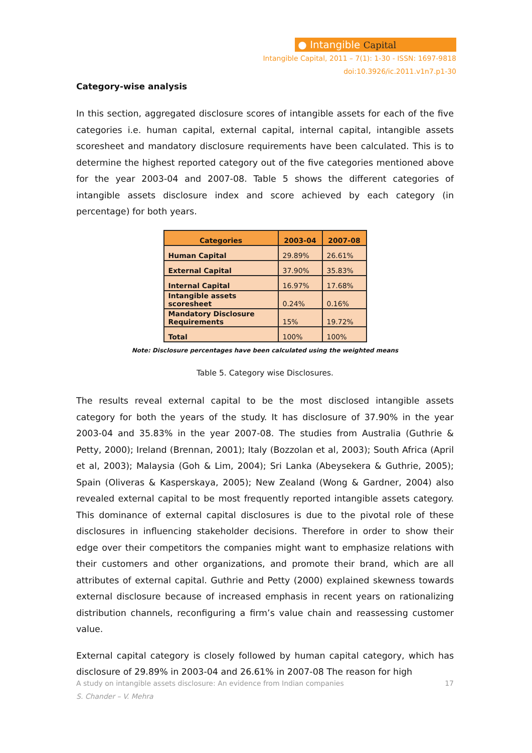● Intangible Capital
Intangible Capital, 2011 – 7(1): 1-30 - ISSN: 1697-9818
doi:10.3926/ic.2011.v1n7.p1-30
Category-wise analysis
In this section, aggregated disclosure scores of intangible assets for each of the five categories i.e. human capital, external capital, internal capital, intangible assets scoresheet and mandatory disclosure requirements have been calculated. This is to determine the highest reported category out of the five categories mentioned above for the year 2003-04 and 2007-08. Table 5 shows the different categories of intangible assets disclosure index and score achieved by each category (in percentage) for both years.
| Categories | 2003-04 | 2007-08 |
| --- | --- | --- |
| Human Capital | 29.89% | 26.61% |
| External Capital | 37.90% | 35.83% |
| Internal Capital | 16.97% | 17.68% |
| Intangible assets scoresheet | 0.24% | 0.16% |
| Mandatory Disclosure Requirements | 15% | 19.72% |
| Total | 100% | 100% |
Note: Disclosure percentages have been calculated using the weighted means
Table 5. Category wise Disclosures.
The results reveal external capital to be the most disclosed intangible assets category for both the years of the study. It has disclosure of 37.90% in the year 2003-04 and 35.83% in the year 2007-08. The studies from Australia (Guthrie & Petty, 2000); Ireland (Brennan, 2001); Italy (Bozzolan et al, 2003); South Africa (April et al, 2003); Malaysia (Goh & Lim, 2004); Sri Lanka (Abeysekera & Guthrie, 2005); Spain (Oliveras & Kasperskaya, 2005); New Zealand (Wong & Gardner, 2004) also revealed external capital to be most frequently reported intangible assets category. This dominance of external capital disclosures is due to the pivotal role of these disclosures in influencing stakeholder decisions. Therefore in order to show their edge over their competitors the companies might want to emphasize relations with their customers and other organizations, and promote their brand, which are all attributes of external capital. Guthrie and Petty (2000) explained skewness towards external disclosure because of increased emphasis in recent years on rationalizing distribution channels, reconfiguring a firm’s value chain and reassessing customer value.
External capital category is closely followed by human capital category, which has disclosure of 29.89% in 2003-04 and 26.61% in 2007-08 The reason for high
A study on intangible assets disclosure: An evidence from Indian companies 17
S. Chander – V. Mehra